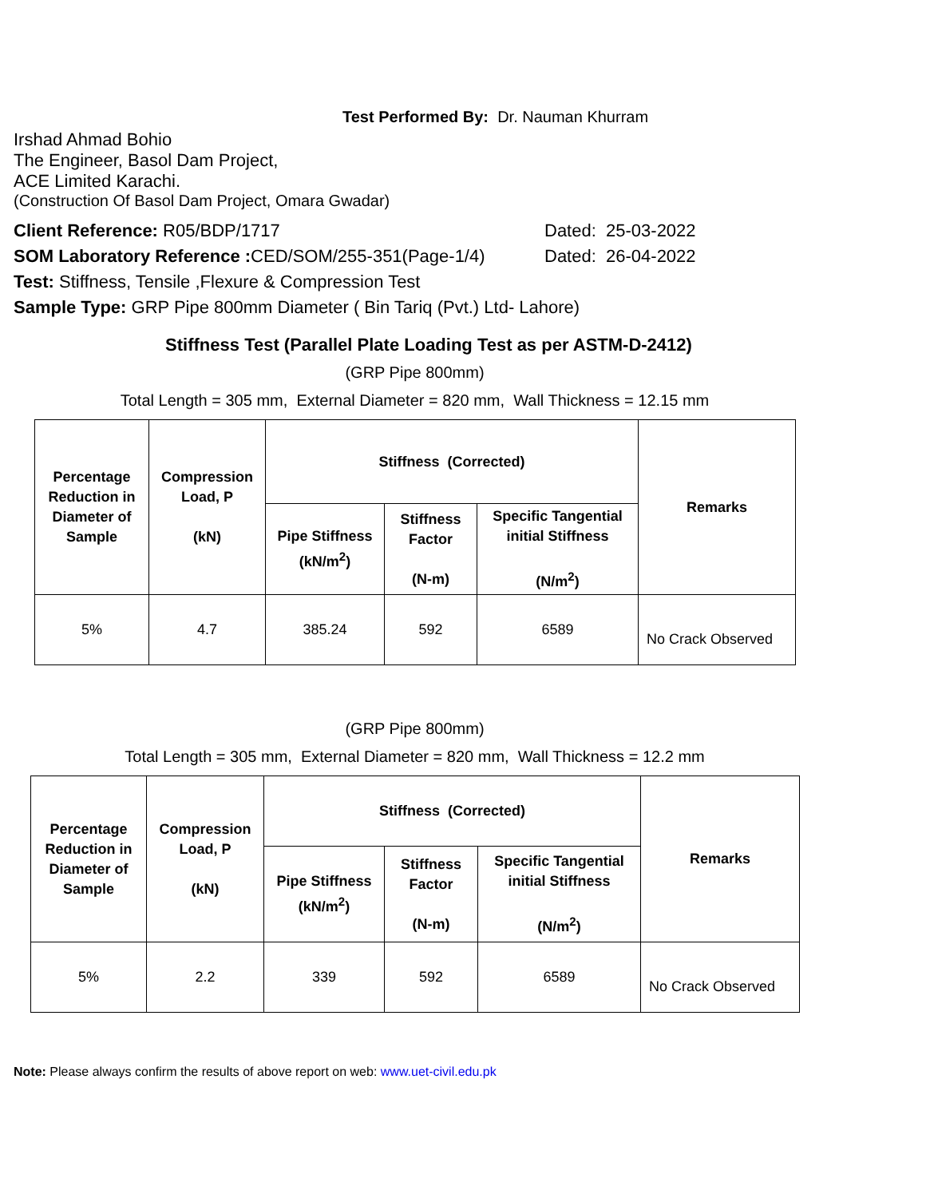Test Performed By: Dr. Nauman Khurram
Irshad Ahmad Bohio
The Engineer, Basol Dam Project,
ACE Limited Karachi.
(Construction Of Basol Dam Project, Omara Gwadar)
Client Reference: R05/BDP/1717 Dated: 25-03-2022
SOM Laboratory Reference : CED/SOM/255-351(Page-1/4) Dated: 26-04-2022
Test: Stiffness, Tensile ,Flexure & Compression Test
Sample Type: GRP Pipe 800mm Diameter ( Bin Tariq (Pvt.) Ltd- Lahore)
Stiffness Test (Parallel Plate Loading Test as per ASTM-D-2412)
(GRP Pipe 800mm)
Total Length = 305 mm, External Diameter = 820 mm, Wall Thickness = 12.15 mm
| Percentage Reduction in Diameter of Sample | Compression Load, P (kN) | Stiffness (Corrected) | | | Remarks |
| --- | --- | --- | --- | --- | --- |
| | | Pipe Stiffness (kN/m<sup>2</sup>) | Stiffness Factor (N-m) | Specific Tangential initial Stiffness (N/m<sup>2</sup>) | |
| 5% | 4.7 | 385.24 | 592 | 6589 | No Crack Observed |
(GRP Pipe 800mm)
Total Length = 305 mm, External Diameter = 820 mm, Wall Thickness = 12.2 mm
| Percentage Reduction in Diameter of Sample | Compression Load, P (kN) | Stiffness (Corrected) | | | Remarks |
| --- | --- | --- | --- | --- | --- |
| | | Pipe Stiffness (kN/m<sup>2</sup>) | Stiffness Factor (N-m) | Specific Tangential initial Stiffness (N/m<sup>2</sup>) | |
| 5% | 2.2 | 339 | 592 | 6589 | No Crack Observed |
Note: Please always confirm the results of above report on web: www.uet-civil.edu.pk